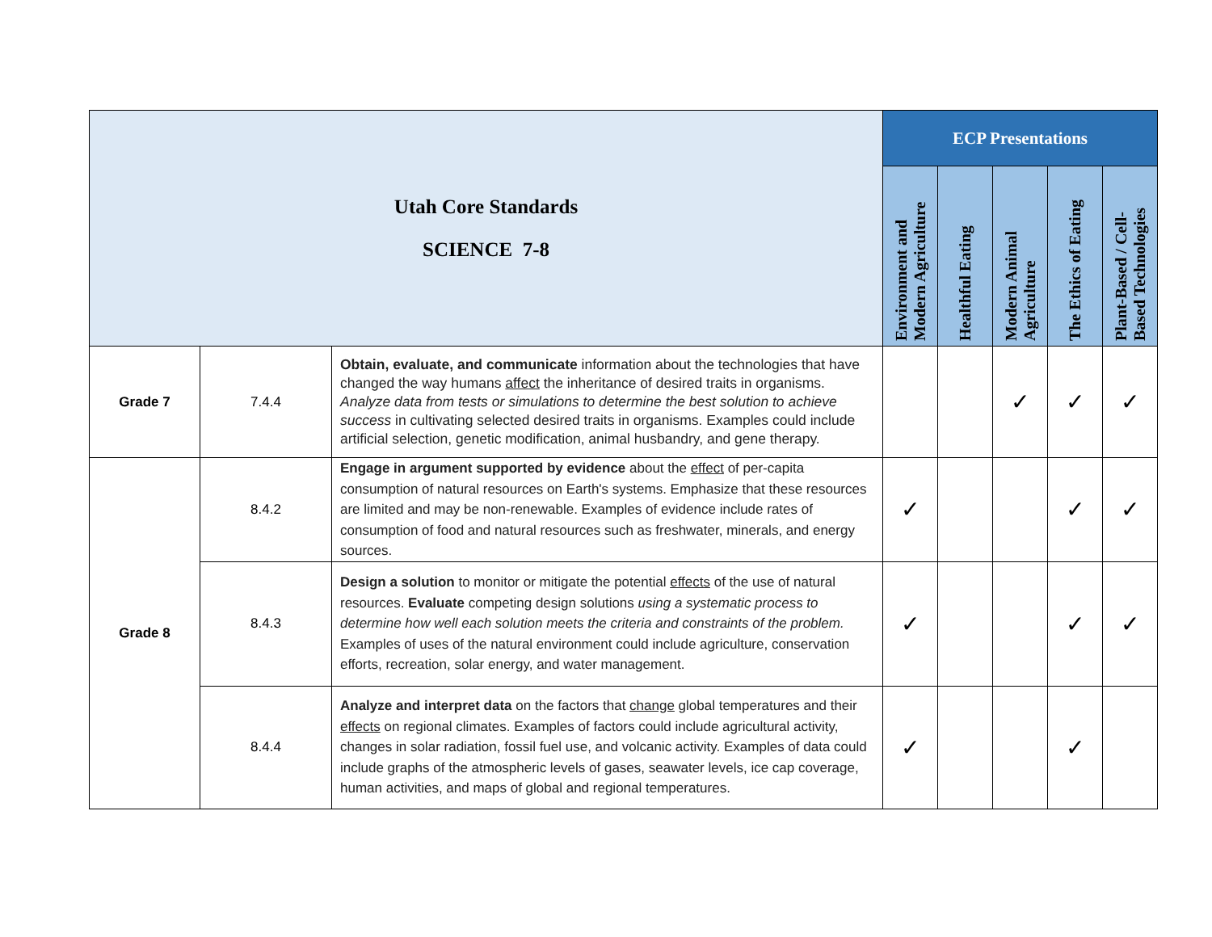| Utah Core Standards SCIENCE 7-8 | | | ECP Presentations | | | | |
| --- | --- | --- | --- | --- | --- | --- | --- |
| | | | Environment and Modern Agriculture | Healthful Eating | Modern Animal Agriculture | The Ethics of Eating | Plant-Based / Cell-Based Technologies |
| Grade 7 | 7.4.4 | Obtain, evaluate, and communicate information about the technologies that have changed the way humans affect the inheritance of desired traits in organisms. Analyze data from tests or simulations to determine the best solution to achieve success in cultivating selected desired traits in organisms. Examples could include artificial selection, genetic modification, animal husbandry, and gene therapy. | | | ✓ | ✓ | ✓ |
| Grade 8 | 8.4.2 | Engage in argument supported by evidence about the effect of per-capita consumption of natural resources on Earth's systems. Emphasize that these resources are limited and may be non-renewable. Examples of evidence include rates of consumption of food and natural resources such as freshwater, minerals, and energy sources. | ✓ | | | ✓ | ✓ |
| | 8.4.3 | Design a solution to monitor or mitigate the potential effects of the use of natural resources. Evaluate competing design solutions using a systematic process to determine how well each solution meets the criteria and constraints of the problem. Examples of uses of the natural environment could include agriculture, conservation efforts, recreation, solar energy, and water management. | ✓ | | | ✓ | ✓ |
| | 8.4.4 | Analyze and interpret data on the factors that change global temperatures and their effects on regional climates. Examples of factors could include agricultural activity, changes in solar radiation, fossil fuel use, and volcanic activity. Examples of data could include graphs of the atmospheric levels of gases, seawater levels, ice cap coverage, human activities, and maps of global and regional temperatures. | ✓ | | | ✓ | |